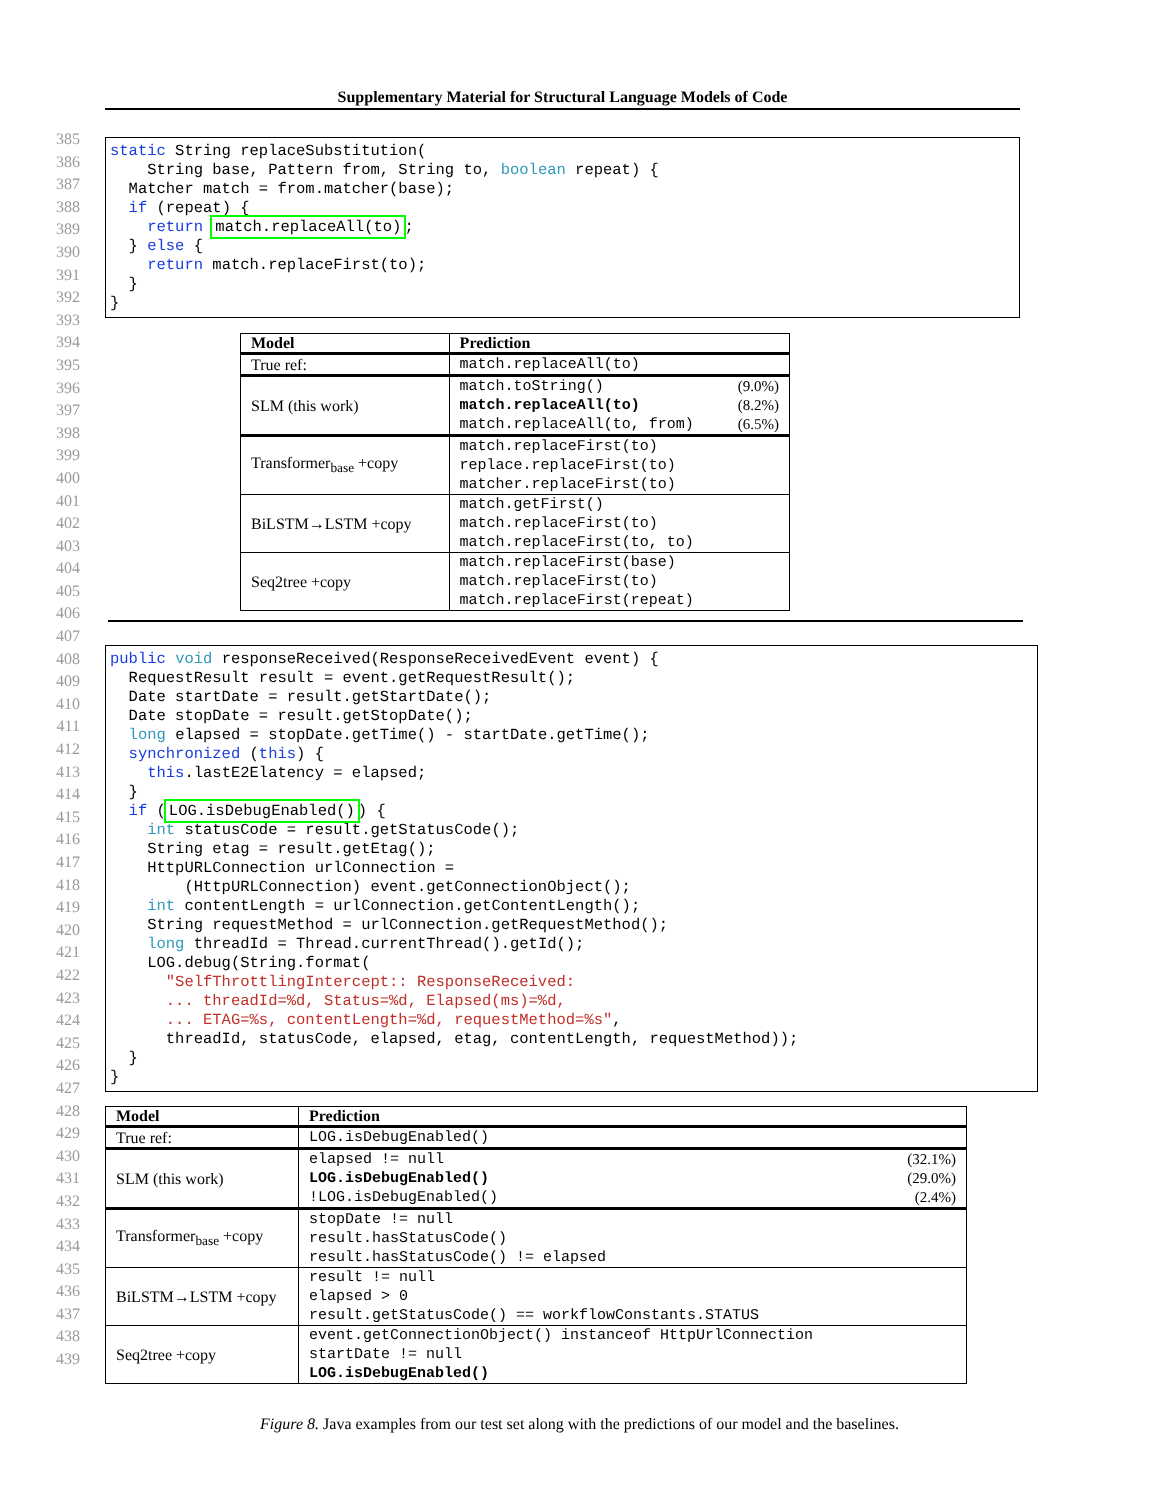Supplementary Material for Structural Language Models of Code
385
386
387
388
389
390
391
392
393
394
395
396
397
398
399
400
401
402
403
404
405
406
407
408
409
410
411
412
413
414
415
416
417
418
419
420
421
422
423
424
425
426
427
428
429
430
431
432
433
434
435
436
437
438
439
static String replaceSubstitution( String base, Pattern from, String to, boolean repeat) { Matcher match = from.matcher(base); if (repeat) { return match.replaceAll(to); } else { return match.replaceFirst(to); } }
| Model | Prediction |
| --- | --- |
| True ref: | match.replaceAll(to) |
| SLM (this work) | match.toString() (9.0%) match.replaceAll(to) (8.2%) match.replaceAll(to, from) (6.5%) |
| Transformer<sub>base</sub> +copy | match.replaceFirst(to) replace.replaceFirst(to) matcher.replaceFirst(to) |
| BiLSTM→LSTM +copy | match.getFirst() match.replaceFirst(to) match.replaceFirst(to, to) |
| Seq2tree +copy | match.replaceFirst(base) match.replaceFirst(to) match.replaceFirst(repeat) |
public void responseReceived(ResponseReceivedEvent event) { RequestResult result = event.getRequestResult(); Date startDate = result.getStartDate(); Date stopDate = result.getStopDate(); long elapsed = stopDate.getTime() - startDate.getTime(); synchronized (this) { this.lastE2Elatency = elapsed; } if (LOG.isDebugEnabled()) { int statusCode = result.getStatusCode(); String etag = result.getEtag(); HttpURLConnection urlConnection = (HttpURLConnection) event.getConnectionObject(); int contentLength = urlConnection.getContentLength(); String requestMethod = urlConnection.getRequestMethod(); long threadId = Thread.currentThread().getId(); LOG.debug(String.format( "SelfThrottlingIntercept:: ResponseReceived: ... threadId=%d, Status=%d, Elapsed(ms)=%d, ... ETAG=%s, contentLength=%d, requestMethod=%s", threadId, statusCode, elapsed, etag, contentLength, requestMethod)); } }
| Model | Prediction |
| --- | --- |
| True ref: | LOG.isDebugEnabled() |
| SLM (this work) | elapsed != null (32.1%) LOG.isDebugEnabled() (29.0%) !LOG.isDebugEnabled() (2.4%) |
| Transformer<sub>base</sub> +copy | stopDate != null result.hasStatusCode() result.hasStatusCode() != elapsed |
| BiLSTM→LSTM +copy | result != null elapsed > 0 result.getStatusCode() == workflowConstants.STATUS |
| Seq2tree +copy | event.getConnectionObject() instanceof HttpUrlConnection startDate != null LOG.isDebugEnabled() |
Figure 8. Java examples from our test set along with the predictions of our model and the baselines.